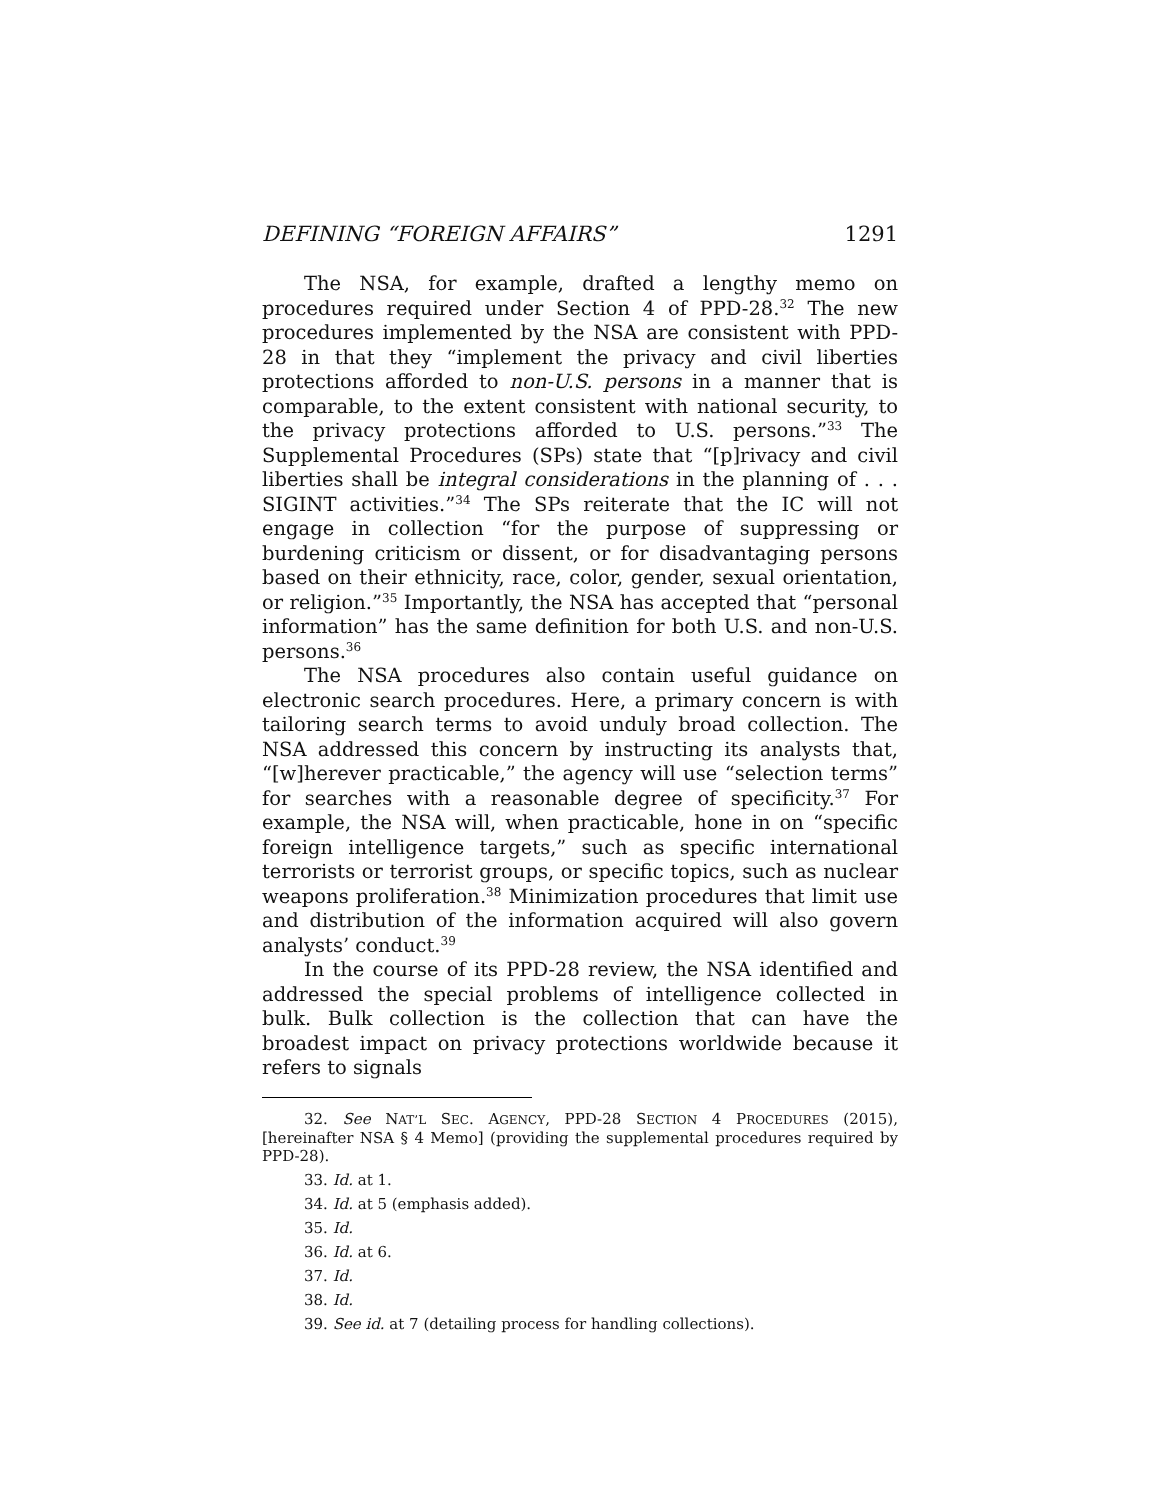DEFINING “FOREIGN AFFAIRS” 1291
The NSA, for example, drafted a lengthy memo on procedures required under Section 4 of PPD-28.<sup>32</sup> The new procedures implemented by the NSA are consistent with PPD-28 in that they “implement the privacy and civil liberties protections afforded to non-U.S. persons in a manner that is comparable, to the extent consistent with national security, to the privacy protections afforded to U.S. persons.”<sup>33</sup> The Supplemental Procedures (SPs) state that “[p]rivacy and civil liberties shall be integral considerations in the planning of . . . SIGINT activities.”<sup>34</sup> The SPs reiterate that the IC will not engage in collection “for the purpose of suppressing or burdening criticism or dissent, or for disadvantaging persons based on their ethnicity, race, color, gender, sexual orientation, or religion.”<sup>35</sup> Importantly, the NSA has accepted that “personal information” has the same definition for both U.S. and non-U.S. persons.<sup>36</sup>
The NSA procedures also contain useful guidance on electronic search procedures. Here, a primary concern is with tailoring search terms to avoid unduly broad collection. The NSA addressed this concern by instructing its analysts that, “[w]herever practicable,” the agency will use “selection terms” for searches with a reasonable degree of specificity.<sup>37</sup> For example, the NSA will, when practicable, hone in on “specific foreign intelligence targets,” such as specific international terrorists or terrorist groups, or specific topics, such as nuclear weapons proliferation.<sup>38</sup> Minimization procedures that limit use and distribution of the information acquired will also govern analysts’ conduct.<sup>39</sup>
In the course of its PPD-28 review, the NSA identified and addressed the special problems of intelligence collected in bulk. Bulk collection is the collection that can have the broadest impact on privacy protections worldwide because it refers to signals
32. See NAT’L SEC. AGENCY, PPD-28 SECTION 4 PROCEDURES (2015), [hereinafter NSA § 4 Memo] (providing the supplemental procedures required by PPD-28).
33. Id. at 1.
34. Id. at 5 (emphasis added).
35. Id.
36. Id. at 6.
37. Id.
38. Id.
39. See id. at 7 (detailing process for handling collections).